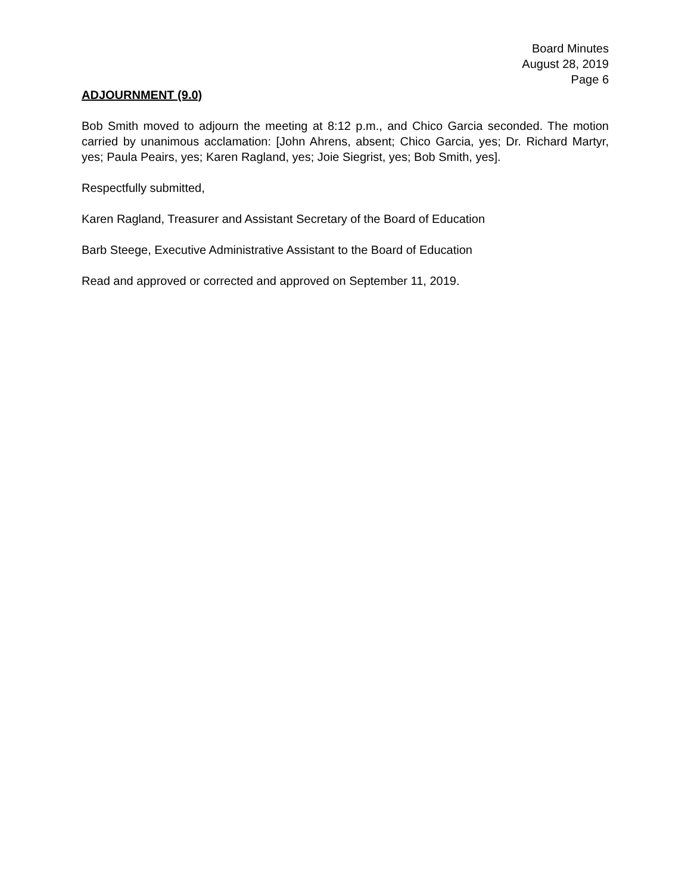Board Minutes
August 28, 2019
Page 6
ADJOURNMENT (9.0)
Bob Smith moved to adjourn the meeting at 8:12 p.m., and Chico Garcia seconded. The motion carried by unanimous acclamation: [John Ahrens, absent; Chico Garcia, yes; Dr. Richard Martyr, yes; Paula Peairs, yes; Karen Ragland, yes; Joie Siegrist, yes; Bob Smith, yes].
Respectfully submitted,
Karen Ragland, Treasurer and Assistant Secretary of the Board of Education
Barb Steege, Executive Administrative Assistant to the Board of Education
Read and approved or corrected and approved on September 11, 2019.